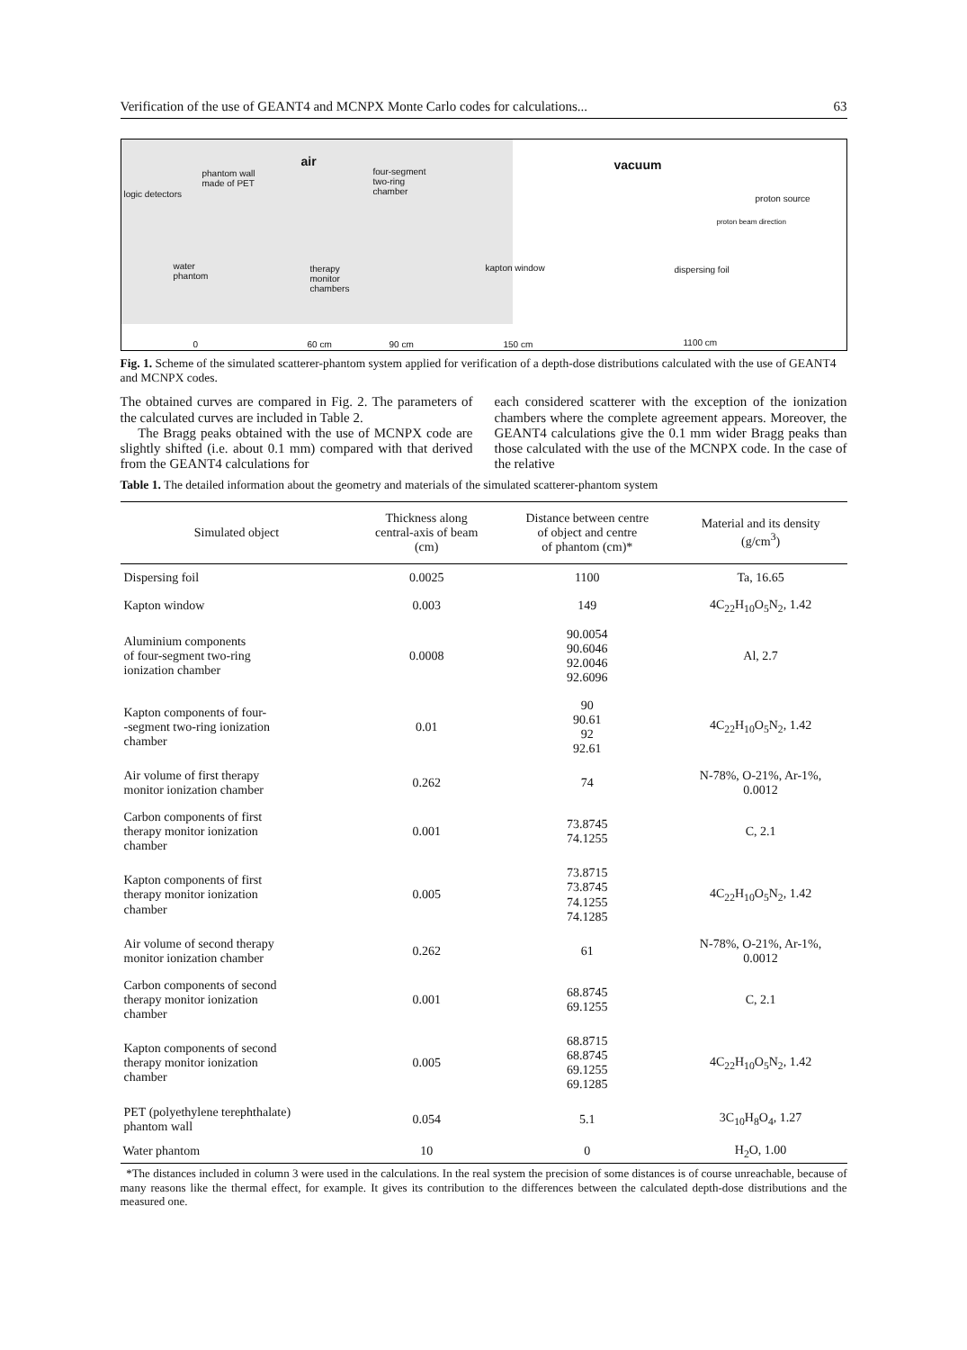Verification of the use of GEANT4 and MCNPX Monte Carlo codes for calculations... 63
air vacuum
phantom wall
made of PET
four-segment
two-ring
chamber logic detectors proton source
proton beam direction
water
phantom
therapy
monitor
chambers
kapton window dispersing foil
0 60 cm 90 cm 150 cm 1100 cm
Fig. 1. Scheme of the simulated scatterer-phantom system applied for verification of a depth-dose distributions calculated with the use of GEANT4 and MCNPX codes.
The obtained curves are compared in Fig. 2. The parameters of the calculated curves are included in Table 2.
The Bragg peaks obtained with the use of MCNPX code are slightly shifted (i.e. about 0.1 mm) compared with that derived from the GEANT4 calculations for
each considered scatterer with the exception of the ionization chambers where the complete agreement appears. Moreover, the GEANT4 calculations give the 0.1 mm wider Bragg peaks than those calculated with the use of the MCNPX code. In the case of the relative
Table 1. The detailed information about the geometry and materials of the simulated scatterer-phantom system
| Simulated object | Thickness along central-axis of beam (cm) | Distance between centre of object and centre of phantom (cm)* | Material and its density (g/cm<sup>3</sup>) |
| --- | --- | --- | --- |
| Dispersing foil | 0.0025 | 1100 | Ta, 16.65 |
| Kapton window | 0.003 | 149 | 4C<sub>22</sub>H<sub>10</sub>O<sub>5</sub>N<sub>2</sub>, 1.42 |
| Aluminium components of four-segment two-ring ionization chamber | 0.0008 | 90.0054 90.6046 92.0046 92.6096 | Al, 2.7 |
| Kapton components of four- -segment two-ring ionization chamber | 0.01 | 90 90.61 92 92.61 | 4C<sub>22</sub>H<sub>10</sub>O<sub>5</sub>N<sub>2</sub>, 1.42 |
| Air volume of first therapy monitor ionization chamber | 0.262 | 74 | N-78%, O-21%, Ar-1%, 0.0012 |
| Carbon components of first therapy monitor ionization chamber | 0.001 | 73.8745 74.1255 | C, 2.1 |
| Kapton components of first therapy monitor ionization chamber | 0.005 | 73.8715 73.8745 74.1255 74.1285 | 4C<sub>22</sub>H<sub>10</sub>O<sub>5</sub>N<sub>2</sub>, 1.42 |
| Air volume of second therapy monitor ionization chamber | 0.262 | 61 | N-78%, O-21%, Ar-1%, 0.0012 |
| Carbon components of second therapy monitor ionization chamber | 0.001 | 68.8745 69.1255 | C, 2.1 |
| Kapton components of second therapy monitor ionization chamber | 0.005 | 68.8715 68.8745 69.1255 69.1285 | 4C<sub>22</sub>H<sub>10</sub>O<sub>5</sub>N<sub>2</sub>, 1.42 |
| PET (polyethylene terephthalate) phantom wall | 0.054 | 5.1 | 3C<sub>10</sub>H<sub>8</sub>O<sub>4</sub>, 1.27 |
| Water phantom | 10 | 0 | H<sub>2</sub>O, 1.00 |
*The distances included in column 3 were used in the calculations. In the real system the precision of some distances is of course unreachable, because of many reasons like the thermal effect, for example. It gives its contribution to the differences between the calculated depth-dose distributions and the measured one.